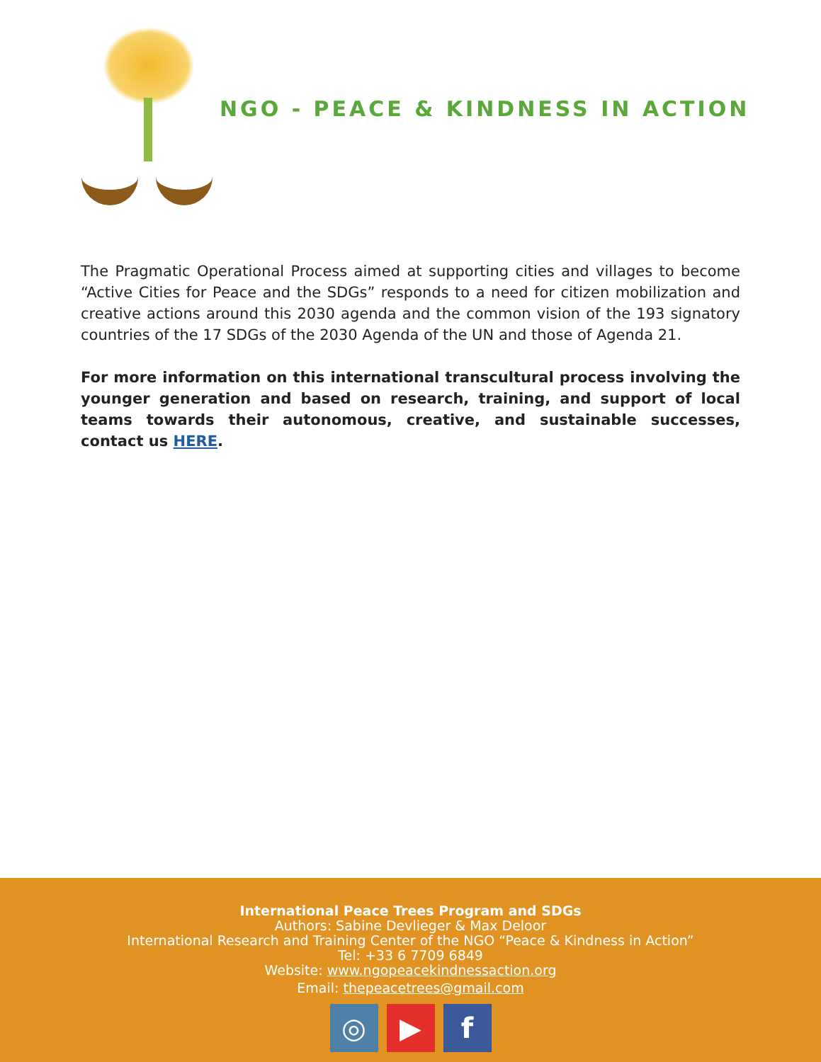NGO - PEACE & KINDNESS IN ACTION
The Pragmatic Operational Process aimed at supporting cities and villages to become “Active Cities for Peace and the SDGs” responds to a need for citizen mobilization and creative actions around this 2030 agenda and the common vision of the 193 signatory countries of the 17 SDGs of the 2030 Agenda of the UN and those of Agenda 21.
For more information on this international transcultural process involving the younger generation and based on research, training, and support of local teams towards their autonomous, creative, and sustainable successes, contact us HERE.
International Peace Trees Program and SDGs
Authors: Sabine Devlieger & Max Deloor
International Research and Training Center of the NGO “Peace & Kindness in Action”
Tel: +33 6 7709 6849
Website: www.ngopeacekindnessaction.org
Email: thepeacetrees@gmail.com
◎ ▶ f